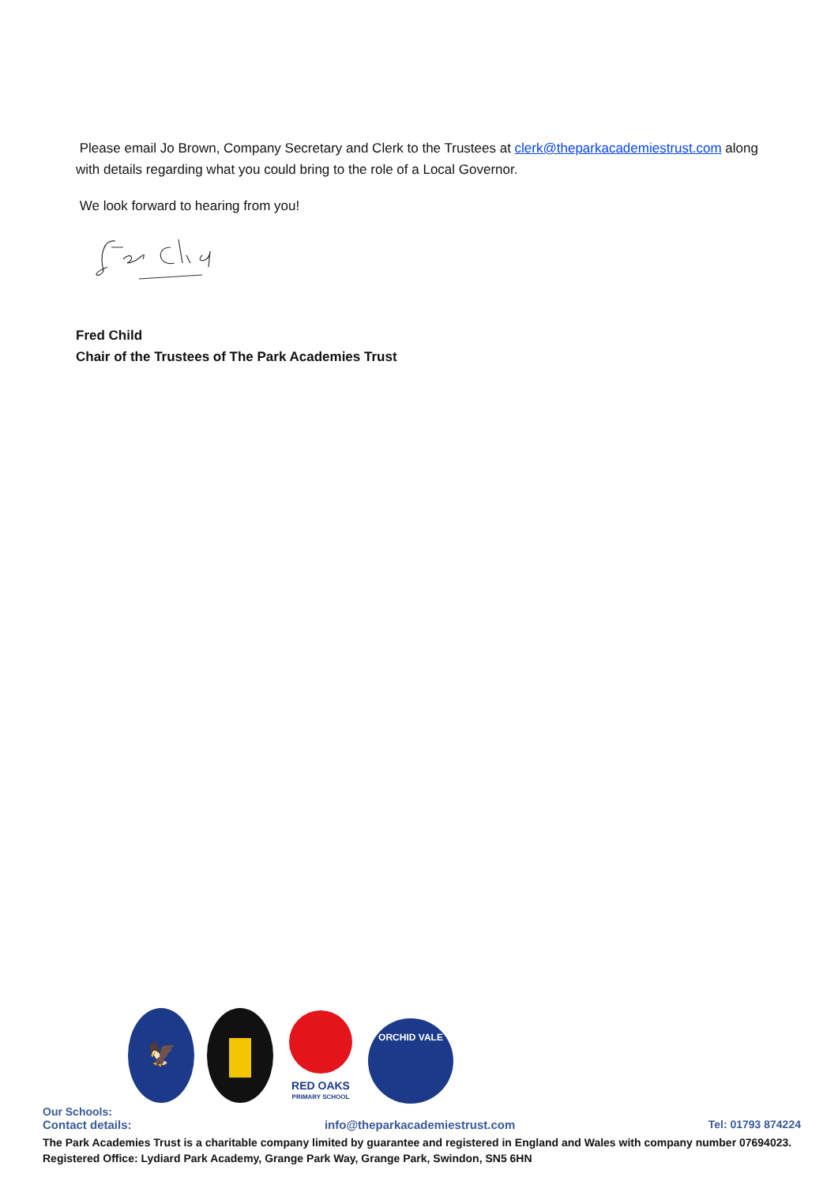Please email Jo Brown, Company Secretary and Clerk to the Trustees at clerk@theparkacademiestrust.com along with details regarding what you could bring to the role of a Local Governor.
We look forward to hearing from you!
Fred Child
Chair of the Trustees of The Park Academies Trust
🦅
RED OAKS
PRIMARY SCHOOL
ORCHID VALE
Our Schools:
Contact details: info@theparkacademiestrust.com Tel: 01793 874224
The Park Academies Trust is a charitable company limited by guarantee and registered in England and Wales with company number 07694023.
Registered Office: Lydiard Park Academy, Grange Park Way, Grange Park, Swindon, SN5 6HN